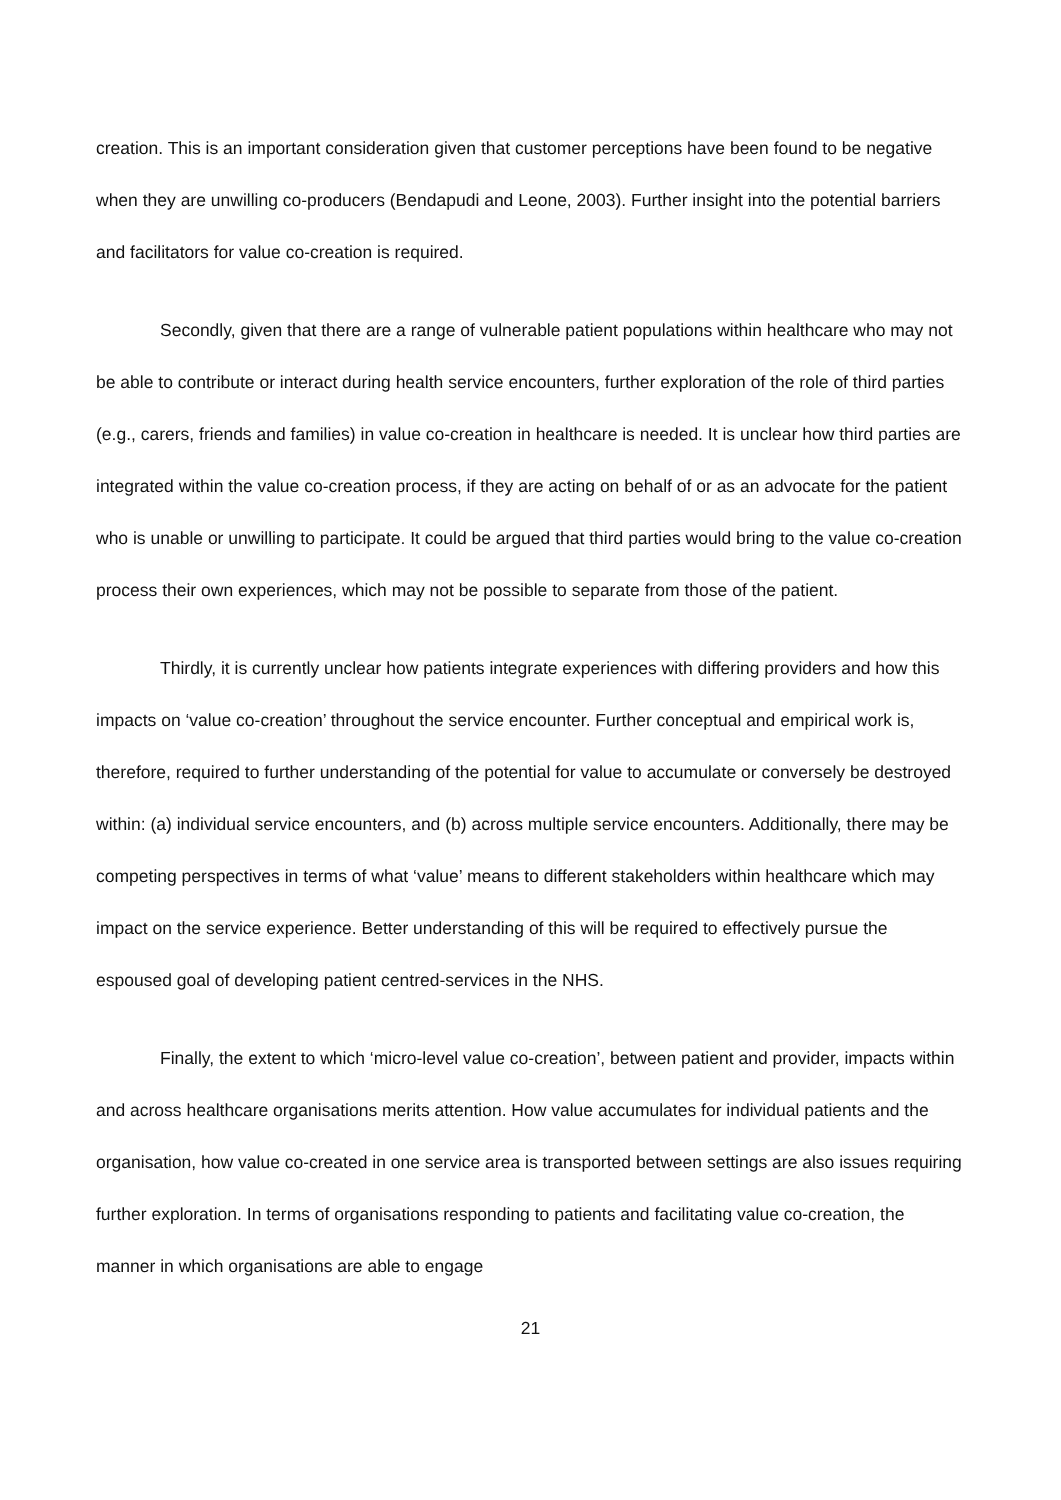creation. This is an important consideration given that customer perceptions have been found to be negative when they are unwilling co-producers (Bendapudi and Leone, 2003). Further insight into the potential barriers and facilitators for value co-creation is required.
Secondly, given that there are a range of vulnerable patient populations within healthcare who may not be able to contribute or interact during health service encounters, further exploration of the role of third parties (e.g., carers, friends and families) in value co-creation in healthcare is needed. It is unclear how third parties are integrated within the value co-creation process, if they are acting on behalf of or as an advocate for the patient who is unable or unwilling to participate. It could be argued that third parties would bring to the value co-creation process their own experiences, which may not be possible to separate from those of the patient.
Thirdly, it is currently unclear how patients integrate experiences with differing providers and how this impacts on ‘value co-creation’ throughout the service encounter. Further conceptual and empirical work is, therefore, required to further understanding of the potential for value to accumulate or conversely be destroyed within: (a) individual service encounters, and (b) across multiple service encounters. Additionally, there may be competing perspectives in terms of what ‘value’ means to different stakeholders within healthcare which may impact on the service experience. Better understanding of this will be required to effectively pursue the espoused goal of developing patient centred-services in the NHS.
Finally, the extent to which ‘micro-level value co-creation’, between patient and provider, impacts within and across healthcare organisations merits attention. How value accumulates for individual patients and the organisation, how value co-created in one service area is transported between settings are also issues requiring further exploration. In terms of organisations responding to patients and facilitating value co-creation, the manner in which organisations are able to engage
21